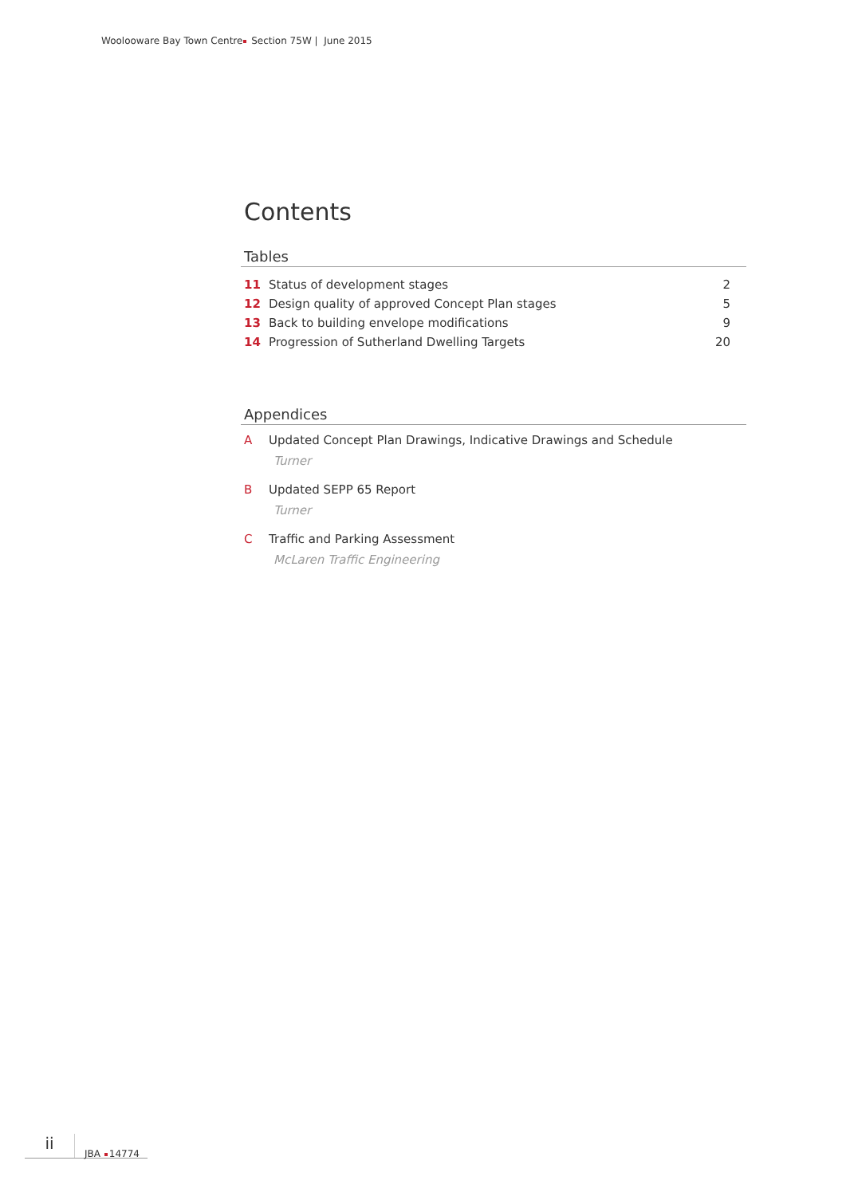Woolooware Bay Town Centre Section 75W | June 2015
Contents
Tables
| 11 | Status of development stages | 2 |
| 12 | Design quality of approved Concept Plan stages | 5 |
| 13 | Back to building envelope modifications | 9 |
| 14 | Progression of Sutherland Dwelling Targets | 20 |
Appendices
A Updated Concept Plan Drawings, Indicative Drawings and Schedule
Turner
B Updated SEPP 65 Report
Turner
C Traffic and Parking Assessment
McLaren Traffic Engineering
ii
JBA 14774